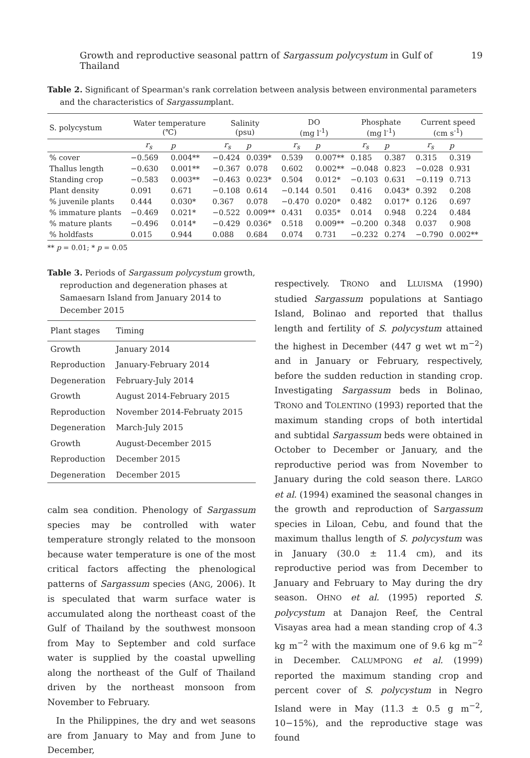Growth and reproductive seasonal pattrn of Sargassum polycystum in Gulf of Thailand 19
Table 2. Significant of Spearman's rank correlation between analysis between environmental parameters and the characteristics of Sargassumplant.
| S. polycystum | Water temperature (℃) | | Salinity (psu) | | DO (mg l<sup>-1</sup>) | | Phosphate (mg l<sup>-1</sup>) | | Current speed (cm s<sup>-1</sup>) | |
| --- | --- | --- | --- | --- | --- | --- | --- | --- | --- | --- |
| | r<sub>s</sub> | p | r<sub>s</sub> | p | r<sub>s</sub> | p | r<sub>s</sub> | p | r<sub>s</sub> | p |
| % cover | −0.569 | 0.004** | −0.424 | 0.039* | 0.539 | 0.007** | 0.185 | 0.387 | 0.315 | 0.319 |
| Thallus length | −0.630 | 0.001** | −0.367 | 0.078 | 0.602 | 0.002** | −0.048 | 0.823 | −0.028 | 0.931 |
| Standing crop | −0.583 | 0.003** | −0.463 | 0.023* | 0.504 | 0.012* | −0.103 | 0.631 | −0.119 | 0.713 |
| Plant density | 0.091 | 0.671 | −0.108 | 0.614 | −0.144 | 0.501 | 0.416 | 0.043* | 0.392 | 0.208 |
| % juvenile plants | 0.444 | 0.030* | 0.367 | 0.078 | −0.470 | 0.020* | 0.482 | 0.017* | 0.126 | 0.697 |
| % immature plants | −0.469 | 0.021* | −0.522 | 0.009** | 0.431 | 0.035* | 0.014 | 0.948 | 0.224 | 0.484 |
| % mature plants | −0.496 | 0.014* | −0.429 | 0.036* | 0.518 | 0.009** | −0.200 | 0.348 | 0.037 | 0.908 |
| % holdfasts | 0.015 | 0.944 | 0.088 | 0.684 | 0.074 | 0.731 | −0.232 | 0.274 | −0.790 | 0.002** |
** p = 0.01; * p = 0.05
Table 3. Periods of Sargassum polycystum growth, reproduction and degeneration phases at Samaesarn Island from January 2014 to December 2015
| Plant stages | Timing |
| --- | --- |
| Growth | January 2014 |
| Reproduction | January-February 2014 |
| Degeneration | February-July 2014 |
| Growth | August 2014-February 2015 |
| Reproduction | November 2014-Februaty 2015 |
| Degeneration | March-July 2015 |
| Growth | August-December 2015 |
| Reproduction | December 2015 |
| Degeneration | December 2015 |
calm sea condition. Phenology of Sargassum species may be controlled with water temperature strongly related to the monsoon because water temperature is one of the most critical factors affecting the phenological patterns of Sargassum species (ANG, 2006). It is speculated that warm surface water is accumulated along the northeast coast of the Gulf of Thailand by the southwest monsoon from May to September and cold surface water is supplied by the coastal upwelling along the northeast of the Gulf of Thailand driven by the northeast monsoon from November to February.
In the Philippines, the dry and wet seasons are from January to May and from June to December,
respectively. TRONO and LLUISMA (1990) studied Sargassum populations at Santiago Island, Bolinao and reported that thallus length and fertility of S. polycystum attained the highest in December (447 g wet wt m<sup>−2</sup>) and in January or February, respectively, before the sudden reduction in standing crop. Investigating Sargassum beds in Bolinao, TRONO and TOLENTINO (1993) reported that the maximum standing crops of both intertidal and subtidal Sargassum beds were obtained in October to December or January, and the reproductive period was from November to January during the cold season there. LARGO et al. (1994) examined the seasonal changes in the growth and reproduction of Sargassum species in Liloan, Cebu, and found that the maximum thallus length of S. polycystum was in January (30.0 ± 11.4 cm), and its reproductive period was from December to January and February to May during the dry season. OHNO et al. (1995) reported S. polycystum at Danajon Reef, the Central Visayas area had a mean standing crop of 4.3 kg m<sup>−2</sup> with the maximum one of 9.6 kg m<sup>−2</sup> in December. CALUMPONG et al. (1999) reported the maximum standing crop and percent cover of S. polycystum in Negro Island were in May (11.3 ± 0.5 g m<sup>−2</sup>, 10−15%), and the reproductive stage was found